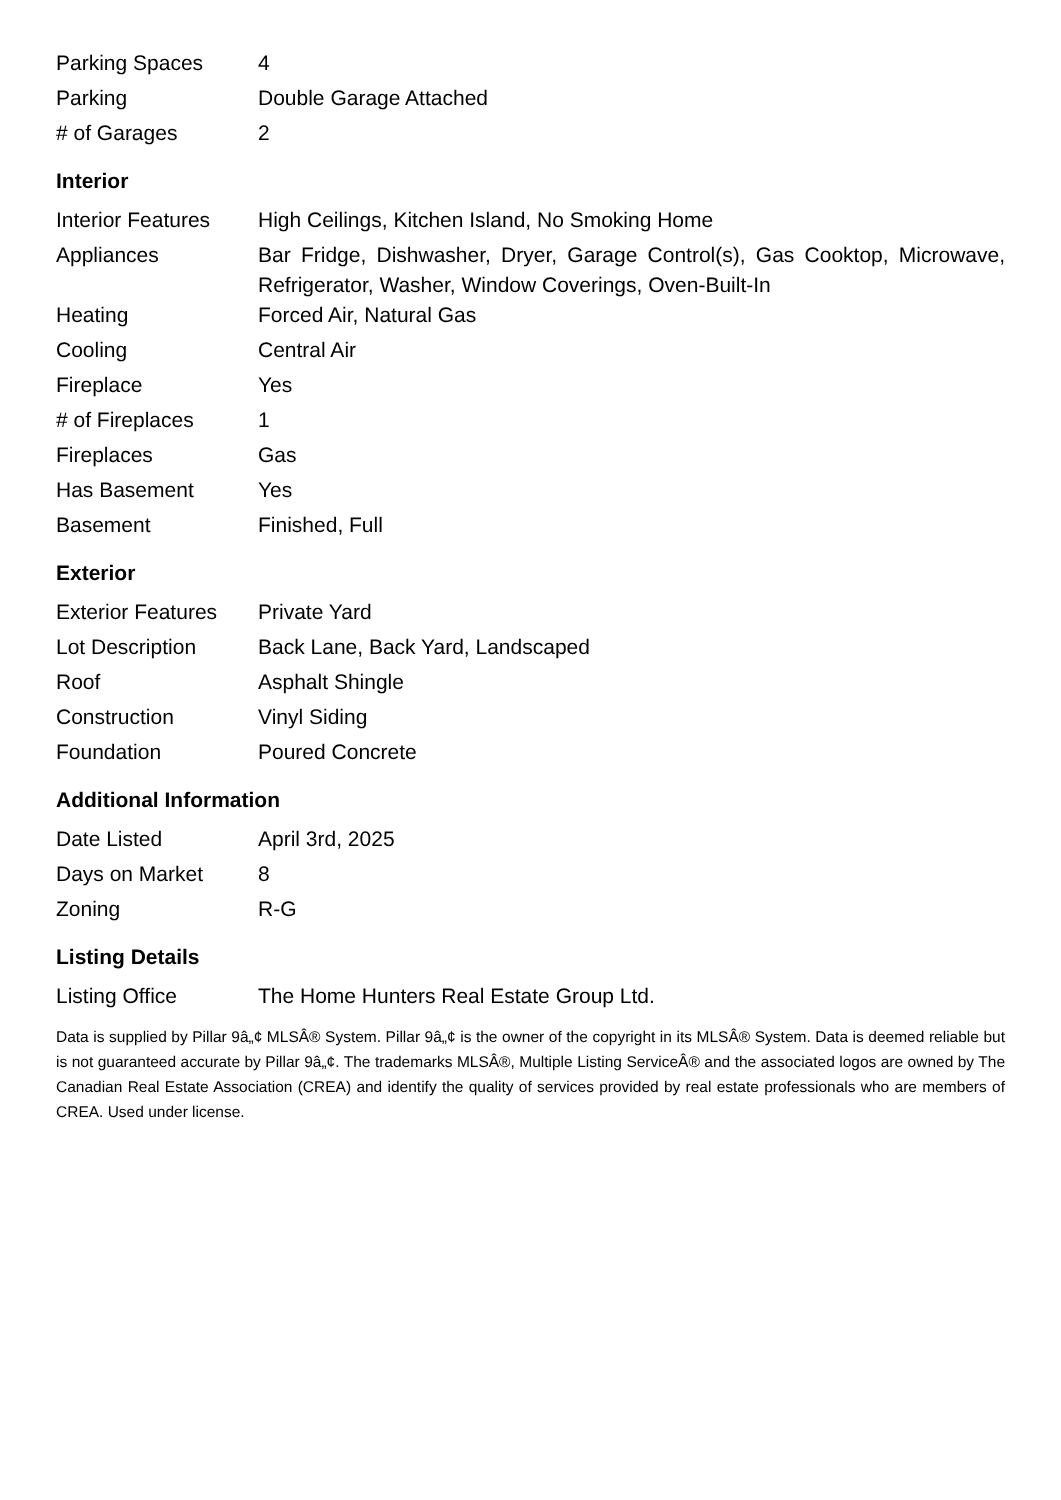| Parking Spaces | 4 |
| Parking | Double Garage Attached |
| # of Garages | 2 |
Interior
| Interior Features | High Ceilings, Kitchen Island, No Smoking Home |
| Appliances | Bar Fridge, Dishwasher, Dryer, Garage Control(s), Gas Cooktop, Microwave, Refrigerator, Washer, Window Coverings, Oven-Built-In |
| Heating | Forced Air, Natural Gas |
| Cooling | Central Air |
| Fireplace | Yes |
| # of Fireplaces | 1 |
| Fireplaces | Gas |
| Has Basement | Yes |
| Basement | Finished, Full |
Exterior
| Exterior Features | Private Yard |
| Lot Description | Back Lane, Back Yard, Landscaped |
| Roof | Asphalt Shingle |
| Construction | Vinyl Siding |
| Foundation | Poured Concrete |
Additional Information
| Date Listed | April 3rd, 2025 |
| Days on Market | 8 |
| Zoning | R-G |
Listing Details
| Listing Office | The Home Hunters Real Estate Group Ltd. |
Data is supplied by Pillar 9â„¢ MLSÂ® System. Pillar 9â„¢ is the owner of the copyright in its MLSÂ® System. Data is deemed reliable but is not guaranteed accurate by Pillar 9â„¢. The trademarks MLSÂ®, Multiple Listing ServiceÂ® and the associated logos are owned by The Canadian Real Estate Association (CREA) and identify the quality of services provided by real estate professionals who are members of CREA. Used under license.